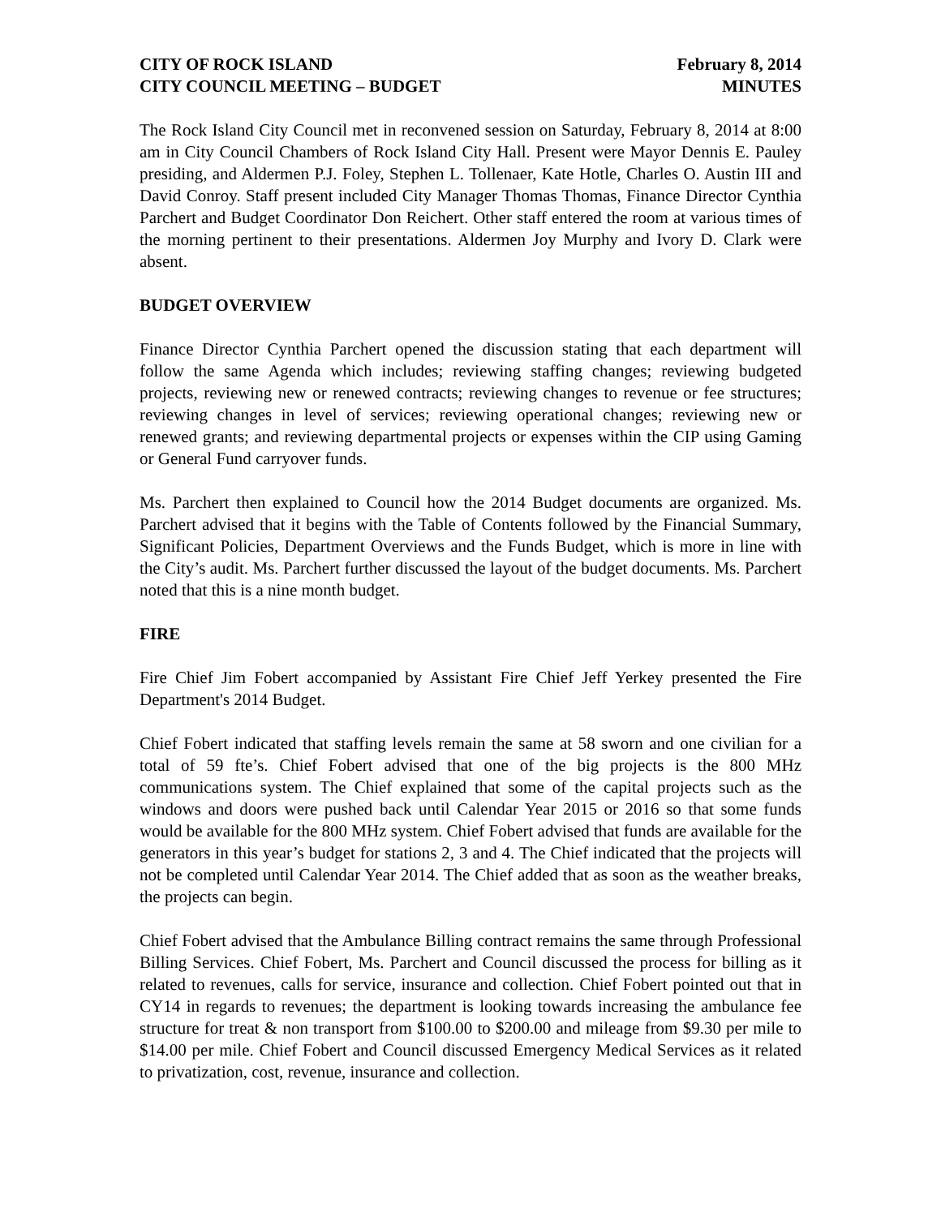CITY OF ROCK ISLAND February 8, 2014
CITY COUNCIL MEETING – BUDGET MINUTES
The Rock Island City Council met in reconvened session on Saturday, February 8, 2014 at 8:00 am in City Council Chambers of Rock Island City Hall. Present were Mayor Dennis E. Pauley presiding, and Aldermen P.J. Foley, Stephen L. Tollenaer, Kate Hotle, Charles O. Austin III and David Conroy. Staff present included City Manager Thomas Thomas, Finance Director Cynthia Parchert and Budget Coordinator Don Reichert. Other staff entered the room at various times of the morning pertinent to their presentations. Aldermen Joy Murphy and Ivory D. Clark were absent.
BUDGET OVERVIEW
Finance Director Cynthia Parchert opened the discussion stating that each department will follow the same Agenda which includes; reviewing staffing changes; reviewing budgeted projects, reviewing new or renewed contracts; reviewing changes to revenue or fee structures; reviewing changes in level of services; reviewing operational changes; reviewing new or renewed grants; and reviewing departmental projects or expenses within the CIP using Gaming or General Fund carryover funds.
Ms. Parchert then explained to Council how the 2014 Budget documents are organized. Ms. Parchert advised that it begins with the Table of Contents followed by the Financial Summary, Significant Policies, Department Overviews and the Funds Budget, which is more in line with the City’s audit. Ms. Parchert further discussed the layout of the budget documents. Ms. Parchert noted that this is a nine month budget.
FIRE
Fire Chief Jim Fobert accompanied by Assistant Fire Chief Jeff Yerkey presented the Fire Department's 2014 Budget.
Chief Fobert indicated that staffing levels remain the same at 58 sworn and one civilian for a total of 59 fte’s. Chief Fobert advised that one of the big projects is the 800 MHz communications system. The Chief explained that some of the capital projects such as the windows and doors were pushed back until Calendar Year 2015 or 2016 so that some funds would be available for the 800 MHz system. Chief Fobert advised that funds are available for the generators in this year’s budget for stations 2, 3 and 4. The Chief indicated that the projects will not be completed until Calendar Year 2014. The Chief added that as soon as the weather breaks, the projects can begin.
Chief Fobert advised that the Ambulance Billing contract remains the same through Professional Billing Services. Chief Fobert, Ms. Parchert and Council discussed the process for billing as it related to revenues, calls for service, insurance and collection. Chief Fobert pointed out that in CY14 in regards to revenues; the department is looking towards increasing the ambulance fee structure for treat & non transport from $100.00 to $200.00 and mileage from $9.30 per mile to $14.00 per mile. Chief Fobert and Council discussed Emergency Medical Services as it related to privatization, cost, revenue, insurance and collection.